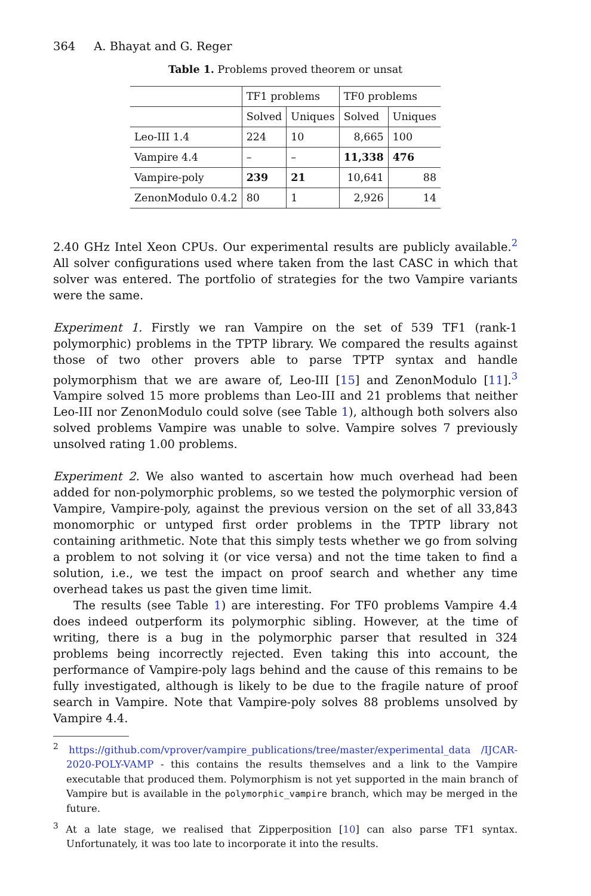364 A. Bhayat and G. Reger
Table 1. Problems proved theorem or unsat
| | TF1 problems | | TF0 problems | |
| --- | --- | --- | --- | --- |
| | Solved | Uniques | Solved | Uniques |
| Leo-III 1.4 | 224 | 10 | 8,665 | 100 |
| Vampire 4.4 | – | – | 11,338 | 476 |
| Vampire-poly | 239 | 21 | 10,641 | 88 |
| ZenonModulo 0.4.2 | 80 | 1 | 2,926 | 14 |
2.40 GHz Intel Xeon CPUs. Our experimental results are publicly available.<sup>2</sup> All solver configurations used where taken from the last CASC in which that solver was entered. The portfolio of strategies for the two Vampire variants were the same.
Experiment 1. Firstly we ran Vampire on the set of 539 TF1 (rank-1 polymorphic) problems in the TPTP library. We compared the results against those of two other provers able to parse TPTP syntax and handle polymorphism that we are aware of, Leo-III [15] and ZenonModulo [11].<sup>3</sup> Vampire solved 15 more problems than Leo-III and 21 problems that neither Leo-III nor ZenonModulo could solve (see Table 1), although both solvers also solved problems Vampire was unable to solve. Vampire solves 7 previously unsolved rating 1.00 problems.
Experiment 2. We also wanted to ascertain how much overhead had been added for non-polymorphic problems, so we tested the polymorphic version of Vampire, Vampire-poly, against the previous version on the set of all 33,843 monomorphic or untyped first order problems in the TPTP library not containing arithmetic. Note that this simply tests whether we go from solving a problem to not solving it (or vice versa) and not the time taken to find a solution, i.e., we test the impact on proof search and whether any time overhead takes us past the given time limit.
The results (see Table 1) are interesting. For TF0 problems Vampire 4.4 does indeed outperform its polymorphic sibling. However, at the time of writing, there is a bug in the polymorphic parser that resulted in 324 problems being incorrectly rejected. Even taking this into account, the performance of Vampire-poly lags behind and the cause of this remains to be fully investigated, although is likely to be due to the fragile nature of proof search in Vampire. Note that Vampire-poly solves 88 problems unsolved by Vampire 4.4.
<sup>2</sup> https://github.com/vprover/vampire_publications/tree/master/experimental_data /IJCAR-2020-POLY-VAMP - this contains the results themselves and a link to the Vampire executable that produced them. Polymorphism is not yet supported in the main branch of Vampire but is available in the polymorphic_vampire branch, which may be merged in the future.
<sup>3</sup> At a late stage, we realised that Zipperposition [10] can also parse TF1 syntax. Unfortunately, it was too late to incorporate it into the results.